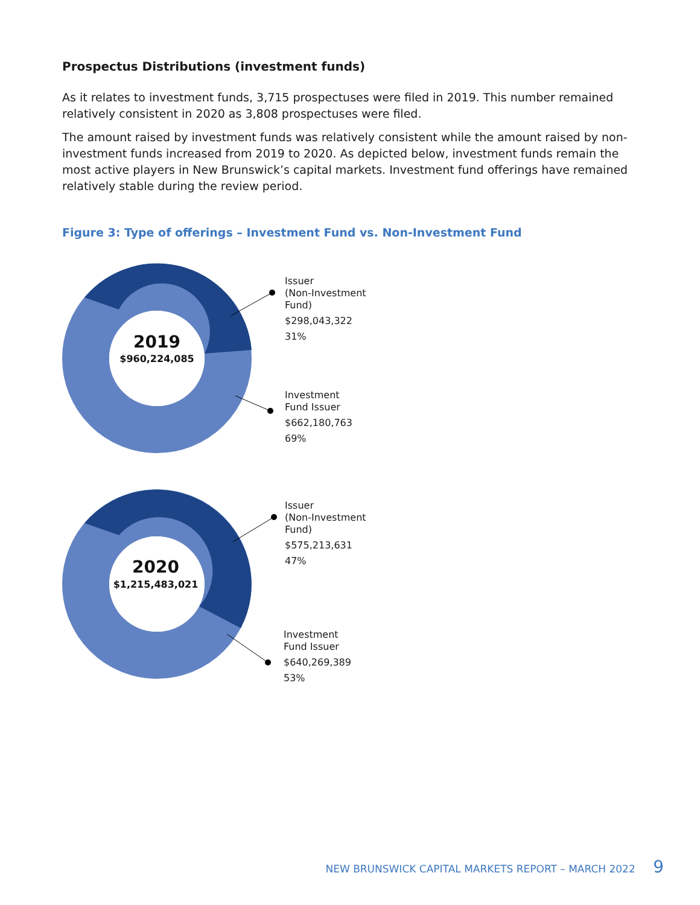Prospectus Distributions (investment funds)
As it relates to investment funds, 3,715 prospectuses were filed in 2019. This number remained relatively consistent in 2020 as 3,808 prospectuses were filed.
The amount raised by investment funds was relatively consistent while the amount raised by non-investment funds increased from 2019 to 2020. As depicted below, investment funds remain the most active players in New Brunswick’s capital markets. Investment fund offerings have remained relatively stable during the review period.
Figure 3: Type of offerings – Investment Fund vs. Non-Investment Fund
2019
$960,224,085
Issuer
(Non-Investment
Fund)
$298,043,322
31%
Investment
Fund Issuer
$662,180,763
69%
2020
$1,215,483,021
Issuer
(Non-Investment
Fund)
$575,213,631
47%
Investment
Fund Issuer
$640,269,389
53%
NEW BRUNSWICK CAPITAL MARKETS REPORT – MARCH 2022 9